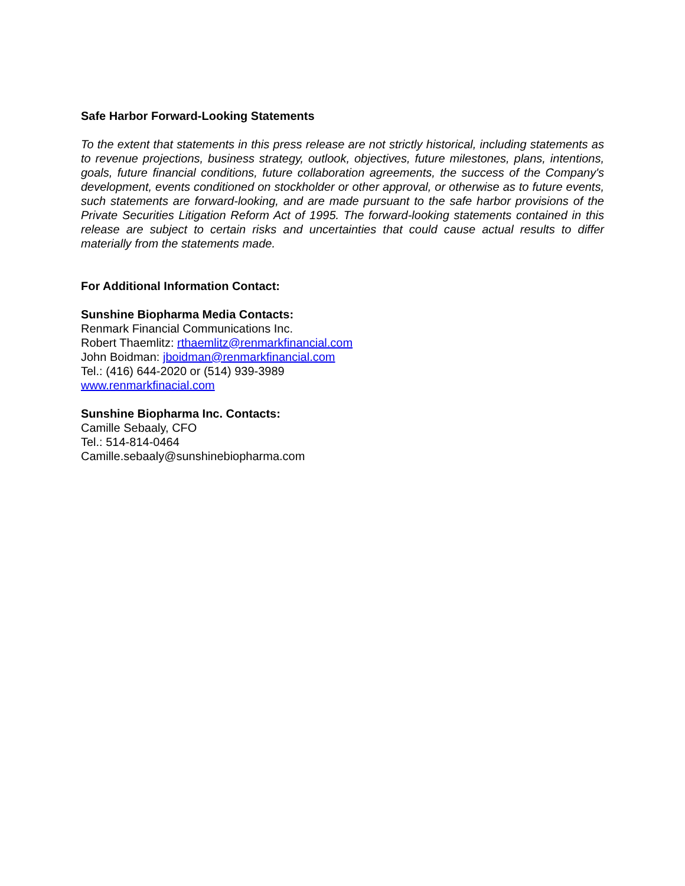Safe Harbor Forward-Looking Statements
To the extent that statements in this press release are not strictly historical, including statements as to revenue projections, business strategy, outlook, objectives, future milestones, plans, intentions, goals, future financial conditions, future collaboration agreements, the success of the Company's development, events conditioned on stockholder or other approval, or otherwise as to future events, such statements are forward-looking, and are made pursuant to the safe harbor provisions of the Private Securities Litigation Reform Act of 1995. The forward-looking statements contained in this release are subject to certain risks and uncertainties that could cause actual results to differ materially from the statements made.
For Additional Information Contact:
Sunshine Biopharma Media Contacts:
Renmark Financial Communications Inc.
Robert Thaemlitz: rthaemlitz@renmarkfinancial.com
John Boidman: jboidman@renmarkfinancial.com
Tel.: (416) 644-2020 or (514) 939-3989
www.renmarkfinacial.com
Sunshine Biopharma Inc. Contacts:
Camille Sebaaly, CFO
Tel.: 514-814-0464
Camille.sebaaly@sunshinebiopharma.com